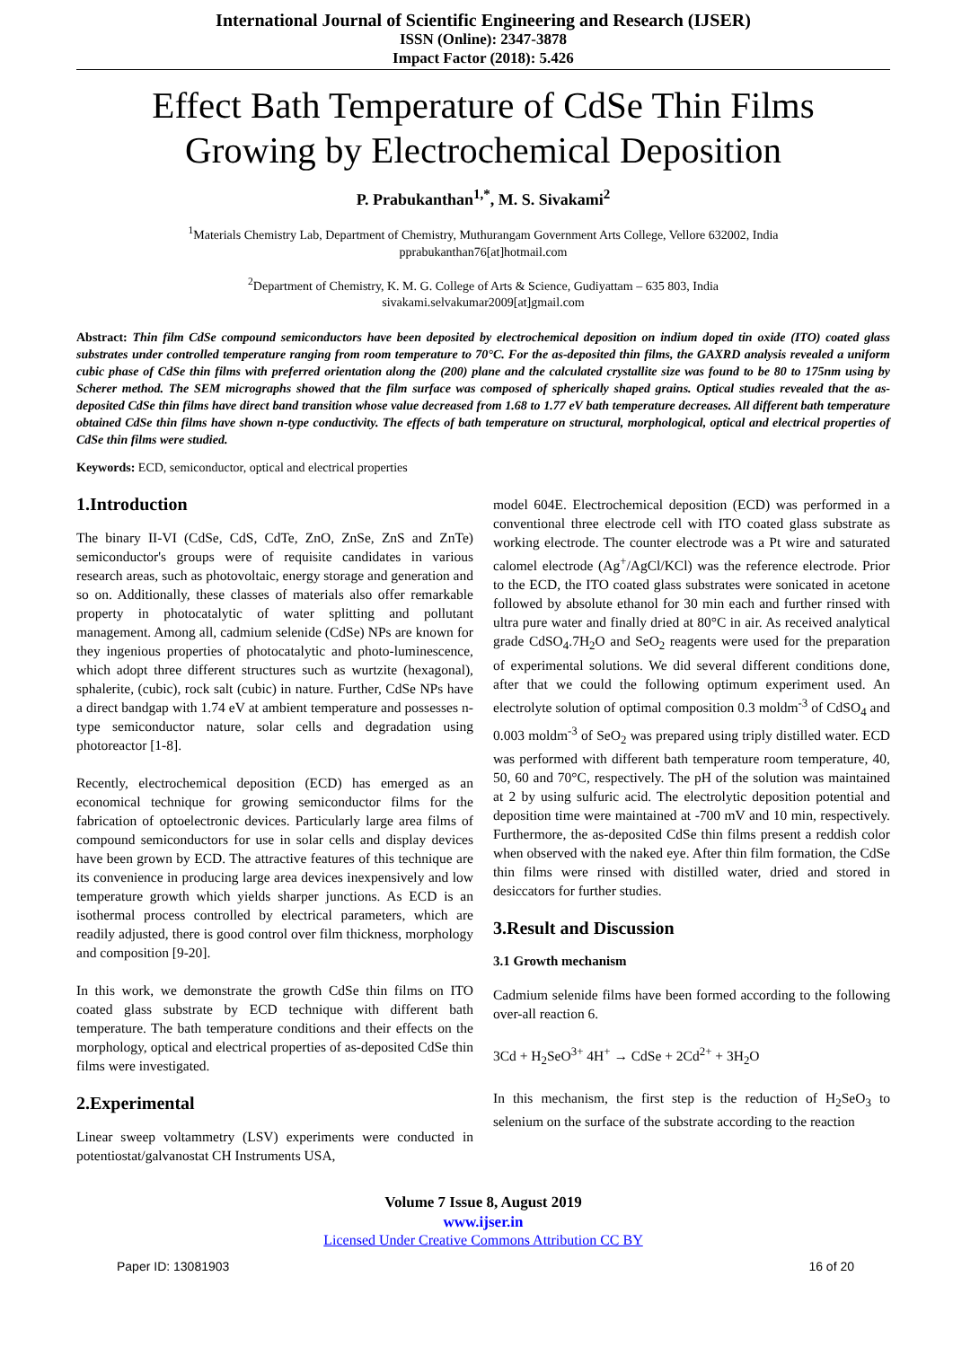International Journal of Scientific Engineering and Research (IJSER)
ISSN (Online): 2347-3878
Impact Factor (2018): 5.426
Effect Bath Temperature of CdSe Thin Films
Growing by Electrochemical Deposition
P. Prabukanthan<sup>1,*</sup>, M. S. Sivakami<sup>2</sup>
<sup>1</sup> Materials Chemistry Lab, Department of Chemistry, Muthurangam Government Arts College, Vellore 632002, India
pprabukanthan76[at]hotmail.com
<sup>2</sup> Department of Chemistry, K. M. G. College of Arts & Science, Gudiyattam – 635 803, India
sivakami.selvakumar2009[at]gmail.com
Abstract: Thin film CdSe compound semiconductors have been deposited by electrochemical deposition on indium doped tin oxide (ITO) coated glass substrates under controlled temperature ranging from room temperature to 70°C. For the as-deposited thin films, the GAXRD analysis revealed a uniform cubic phase of CdSe thin films with preferred orientation along the (200) plane and the calculated crystallite size was found to be 80 to 175nm using by Scherer method. The SEM micrographs showed that the film surface was composed of spherically shaped grains. Optical studies revealed that the as-deposited CdSe thin films have direct band transition whose value decreased from 1.68 to 1.77 eV bath temperature decreases. All different bath temperature obtained CdSe thin films have shown n-type conductivity. The effects of bath temperature on structural, morphological, optical and electrical properties of CdSe thin films were studied.
Keywords: ECD, semiconductor, optical and electrical properties
1.Introduction
The binary II-VI (CdSe, CdS, CdTe, ZnO, ZnSe, ZnS and ZnTe) semiconductor's groups were of requisite candidates in various research areas, such as photovoltaic, energy storage and generation and so on. Additionally, these classes of materials also offer remarkable property in photocatalytic of water splitting and pollutant management. Among all, cadmium selenide (CdSe) NPs are known for they ingenious properties of photocatalytic and photo-luminescence, which adopt three different structures such as wurtzite (hexagonal), sphalerite, (cubic), rock salt (cubic) in nature. Further, CdSe NPs have a direct bandgap with 1.74 eV at ambient temperature and possesses n-type semiconductor nature, solar cells and degradation using photoreactor [1-8].
Recently, electrochemical deposition (ECD) has emerged as an economical technique for growing semiconductor films for the fabrication of optoelectronic devices. Particularly large area films of compound semiconductors for use in solar cells and display devices have been grown by ECD. The attractive features of this technique are its convenience in producing large area devices inexpensively and low temperature growth which yields sharper junctions. As ECD is an isothermal process controlled by electrical parameters, which are readily adjusted, there is good control over film thickness, morphology and composition [9-20].
In this work, we demonstrate the growth CdSe thin films on ITO coated glass substrate by ECD technique with different bath temperature. The bath temperature conditions and their effects on the morphology, optical and electrical properties of as-deposited CdSe thin films were investigated.
2.Experimental
Linear sweep voltammetry (LSV) experiments were conducted in potentiostat/galvanostat CH Instruments USA,
model 604E. Electrochemical deposition (ECD) was performed in a conventional three electrode cell with ITO coated glass substrate as working electrode. The counter electrode was a Pt wire and saturated calomel electrode (Ag<sup>+</sup>/AgCl/KCl) was the reference electrode. Prior to the ECD, the ITO coated glass substrates were sonicated in acetone followed by absolute ethanol for 30 min each and further rinsed with ultra pure water and finally dried at 80°C in air. As received analytical grade CdSO<sub>4</sub>.7H<sub>2</sub>O and SeO<sub>2</sub> reagents were used for the preparation of experimental solutions. We did several different conditions done, after that we could the following optimum experiment used. An electrolyte solution of optimal composition 0.3 moldm<sup>-3</sup> of CdSO<sub>4</sub> and 0.003 moldm<sup>-3</sup> of SeO<sub>2</sub> was prepared using triply distilled water. ECD was performed with different bath temperature room temperature, 40, 50, 60 and 70°C, respectively. The pH of the solution was maintained at 2 by using sulfuric acid. The electrolytic deposition potential and deposition time were maintained at -700 mV and 10 min, respectively. Furthermore, the as-deposited CdSe thin films present a reddish color when observed with the naked eye. After thin film formation, the CdSe thin films were rinsed with distilled water, dried and stored in desiccators for further studies.
3.Result and Discussion
3.1 Growth mechanism
Cadmium selenide films have been formed according to the following over-all reaction 6.
3Cd + H<sub>2</sub>SeO<sup>3+</sup> 4H<sup>+</sup> → CdSe + 2Cd<sup>2+</sup> + 3H<sub>2</sub>O
In this mechanism, the first step is the reduction of H<sub>2</sub>SeO<sub>3</sub> to selenium on the surface of the substrate according to the reaction
Volume 7 Issue 8, August 2019
www.ijser.in
Licensed Under Creative Commons Attribution CC BY
Paper ID: 13081903 16 of 20